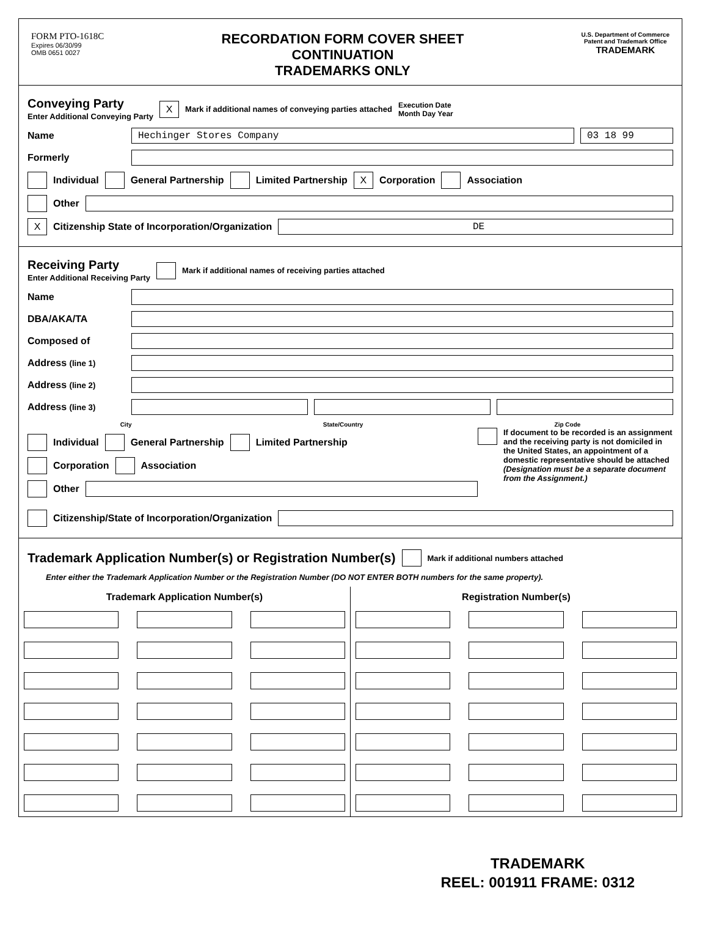FORM PTO-1618C
Expires 06/30/99
OMB 0651 0027
RECORDATION FORM COVER SHEET
CONTINUATION
TRADEMARKS ONLY
U.S. Department of Commerce
Patent and Trademark Office
TRADEMARK
Conveying Party
Enter Additional Conveying Party
X Mark if additional names of conveying parties attached Execution Date
Month Day Year
Name Hechinger Stores Company 03 18 99
Formerly
Individual General Partnership Limited Partnership X Corporation Association
Other
X Citizenship State of Incorporation/Organization DE
Receiving Party
Enter Additional Receiving Party
Mark if additional names of receiving parties attached
Name
DBA/AKA/TA
Composed of
Address (line 1)
Address (line 2)
Address (line 3)
City State/Country Zip Code
Individual General Partnership Limited Partnership
Corporation Association
Other
If document to be recorded is an assignment and the receiving party is not domiciled in the United States, an appointment of a domestic representative should be attached (Designation must be a separate document from the Assignment.)
Citizenship/State of Incorporation/Organization
Trademark Application Number(s) or Registration Number(s) Mark if additional numbers attached
Enter either the Trademark Application Number or the Registration Number (DO NOT ENTER BOTH numbers for the same property).
Trademark Application Number(s)
Registration Number(s)
TRADEMARK
REEL: 001911 FRAME: 0312